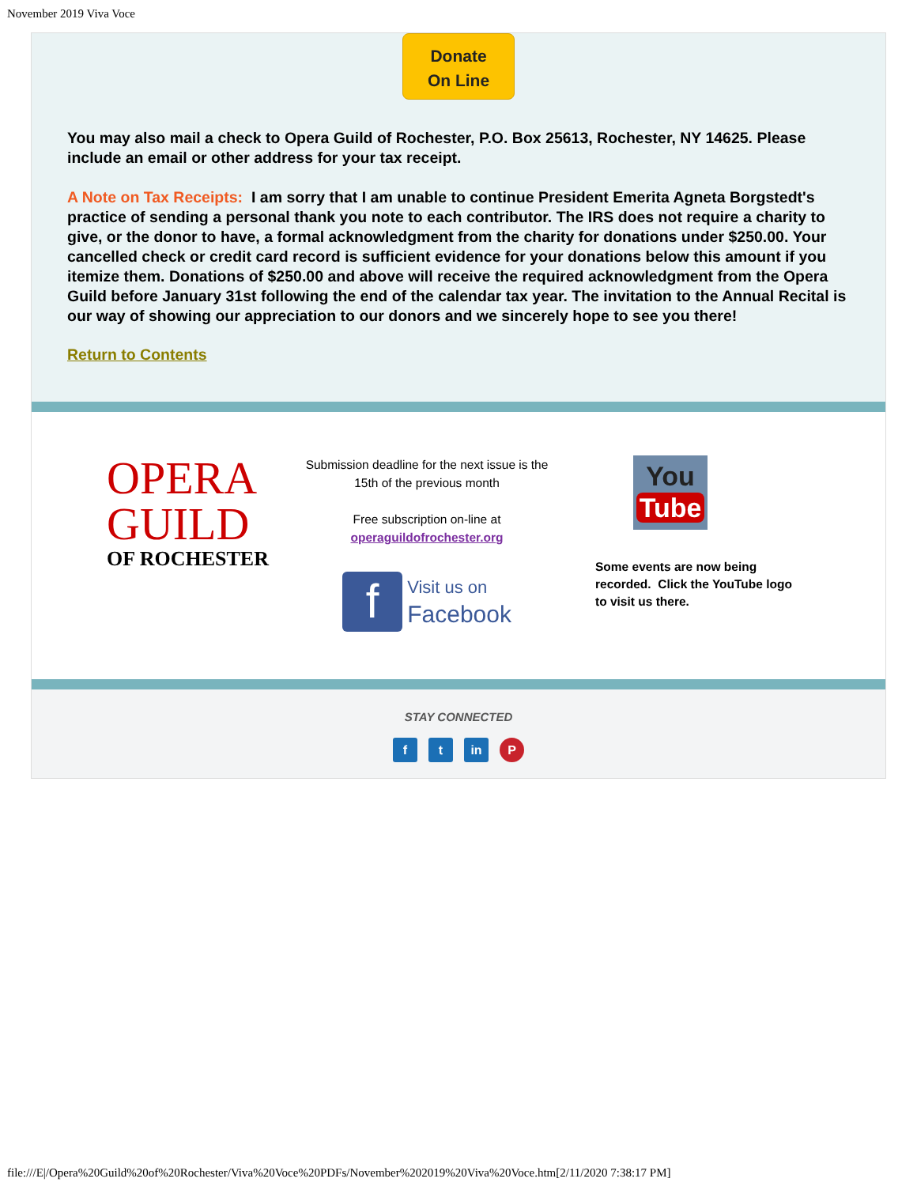November 2019 Viva Voce
Donate
On Line
You may also mail a check to Opera Guild of Rochester, P.O. Box 25613, Rochester, NY 14625. Please include an email or other address for your tax receipt.
A Note on Tax Receipts: I am sorry that I am unable to continue President Emerita Agneta Borgstedt's practice of sending a personal thank you note to each contributor. The IRS does not require a charity to give, or the donor to have, a formal acknowledgment from the charity for donations under $250.00. Your cancelled check or credit card record is sufficient evidence for your donations below this amount if you itemize them. Donations of $250.00 and above will receive the required acknowledgment from the Opera Guild before January 31st following the end of the calendar tax year. The invitation to the Annual Recital is our way of showing our appreciation to our donors and we sincerely hope to see you there!
Return to Contents
OPERA
GUILD
OF ROCHESTER
Submission deadline for the next issue is the 15th of the previous month
Free subscription on-line at
operaguildofrochester.org
f Visit us on
Facebook
You
Tube
Some events are now being recorded. Click the YouTube logo to visit us there.
STAY CONNECTED
f t in P
file:///E|/Opera%20Guild%20of%20Rochester/Viva%20Voce%20PDFs/November%202019%20Viva%20Voce.htm[2/11/2020 7:38:17 PM]